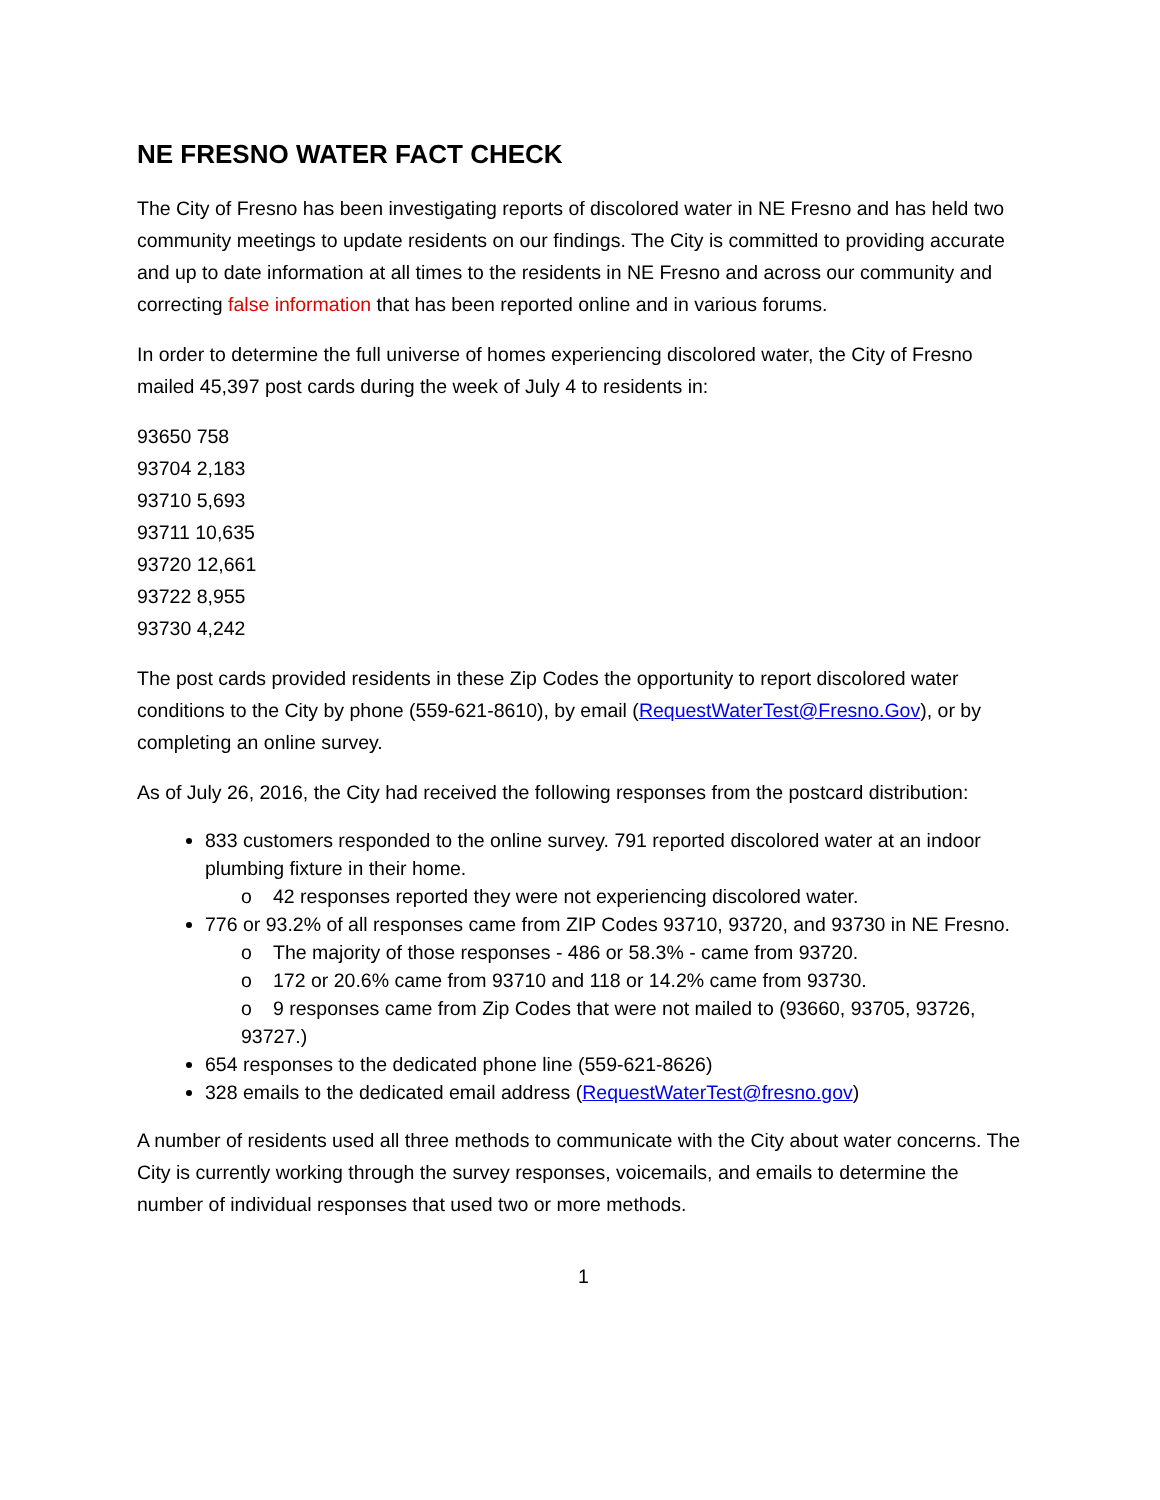NE FRESNO WATER FACT CHECK
The City of Fresno has been investigating reports of discolored water in NE Fresno and has held two community meetings to update residents on our findings. The City is committed to providing accurate and up to date information at all times to the residents in NE Fresno and across our community and correcting false information that has been reported online and in various forums.
In order to determine the full universe of homes experiencing discolored water, the City of Fresno mailed 45,397 post cards during the week of July 4 to residents in:
93650 758
93704 2,183
93710 5,693
93711 10,635
93720 12,661
93722 8,955
93730 4,242
The post cards provided residents in these Zip Codes the opportunity to report discolored water conditions to the City by phone (559-621-8610), by email (RequestWaterTest@Fresno.Gov), or by completing an online survey.
As of July 26, 2016, the City had received the following responses from the postcard distribution:
833 customers responded to the online survey. 791 reported discolored water at an indoor plumbing fixture in their home.
o 42 responses reported they were not experiencing discolored water.
776 or 93.2% of all responses came from ZIP Codes 93710, 93720, and 93730 in NE Fresno.
o The majority of those responses - 486 or 58.3% - came from 93720.
o 172 or 20.6% came from 93710 and 118 or 14.2% came from 93730.
o 9 responses came from Zip Codes that were not mailed to (93660, 93705, 93726, 93727.)
654 responses to the dedicated phone line (559-621-8626)
328 emails to the dedicated email address (RequestWaterTest@fresno.gov)
A number of residents used all three methods to communicate with the City about water concerns. The City is currently working through the survey responses, voicemails, and emails to determine the number of individual responses that used two or more methods.
1